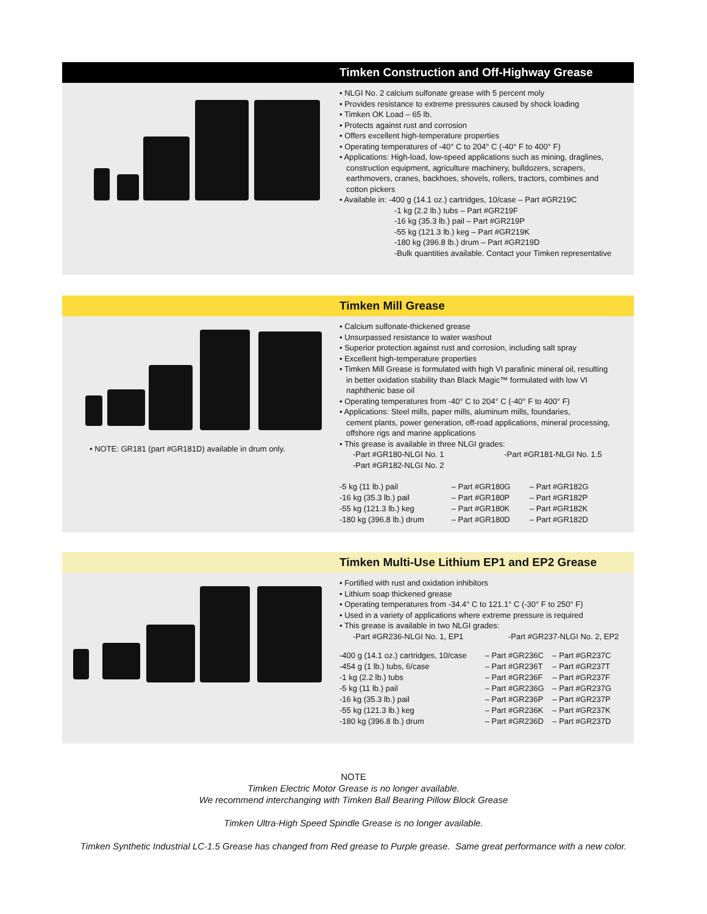Timken Construction and Off-Highway Grease
• NLGI No. 2 calcium sulfonate grease with 5 percent moly
• Provides resistance to extreme pressures caused by shock loading
• Timken OK Load – 65 lb.
• Protects against rust and corrosion
• Offers excellent high-temperature properties
• Operating temperatures of -40° C to 204° C (-40° F to 400° F)
• Applications: High-load, low-speed applications such as mining, draglines,
construction equipment, agriculture machinery, bulldozers, scrapers,
earthmovers, cranes, backhoes, shovels, rollers, tractors, combines and
cotton pickers
• Available in: -400 g (14.1 oz.) cartridges, 10/case – Part #GR219C
-1 kg (2.2 lb.) tubs – Part #GR219F
-16 kg (35.3 lb.) pail – Part #GR219P
-55 kg (121.3 lb.) keg – Part #GR219K
-180 kg (396.8 lb.) drum – Part #GR219D
-Bulk quantities available. Contact your Timken representative
Timken Mill Grease
• NOTE: GR181 (part #GR181D) available in drum only.
• Calcium sulfonate-thickened grease
• Unsurpassed resistance to water washout
• Superior protection against rust and corrosion, including salt spray
• Excellent high-temperature properties
• Timken Mill Grease is formulated with high VI parafinic mineral oil, resulting
in better oxidation stability than Black Magic™ formulated with low VI
naphthenic base oil
• Operating temperatures from -40° C to 204° C (-40° F to 400° F)
• Applications: Steel mills, paper mills, aluminum mills, foundaries,
cement plants, power generation, off-road applications, mineral processing,
offshore rigs and marine applications
• This grease is available in three NLGI grades:
-Part #GR180-NLGI No. 1 -Part #GR181-NLGI No. 1.5
-Part #GR182-NLGI No. 2
| -5 kg (11 lb.) pail | – Part #GR180G | – Part #GR182G |
| -16 kg (35.3 lb.) pail | – Part #GR180P | – Part #GR182P |
| -55 kg (121.3 lb.) keg | – Part #GR180K | – Part #GR182K |
| -180 kg (396.8 lb.) drum | – Part #GR180D | – Part #GR182D |
Timken Multi-Use Lithium EP1 and EP2 Grease
• Fortified with rust and oxidation inhibitors
• Lithium soap thickened grease
• Operating temperatures from -34.4° C to 121.1° C (-30° F to 250° F)
• Used in a variety of applications where extreme pressure is required
• This grease is available in two NLGI grades:
-Part #GR236-NLGI No. 1, EP1 -Part #GR237-NLGI No. 2, EP2
| -400 g (14.1 oz.) cartridges, 10/case | – Part #GR236C | – Part #GR237C |
| -454 g (1 lb.) tubs, 6/case | – Part #GR236T | – Part #GR237T |
| -1 kg (2.2 lb.) tubs | – Part #GR236F | – Part #GR237F |
| -5 kg (11 lb.) pail | – Part #GR236G | – Part #GR237G |
| -16 kg (35.3 lb.) pail | – Part #GR236P | – Part #GR237P |
| -55 kg (121.3 lb.) keg | – Part #GR236K | – Part #GR237K |
| -180 kg (396.8 lb.) drum | – Part #GR236D | – Part #GR237D |
NOTE
Timken Electric Motor Grease is no longer available.
We recommend interchanging with Timken Ball Bearing Pillow Block Grease
Timken Ultra-High Speed Spindle Grease is no longer available.
Timken Synthetic Industrial LC-1.5 Grease has changed from Red grease to Purple grease. Same great performance with a new color.